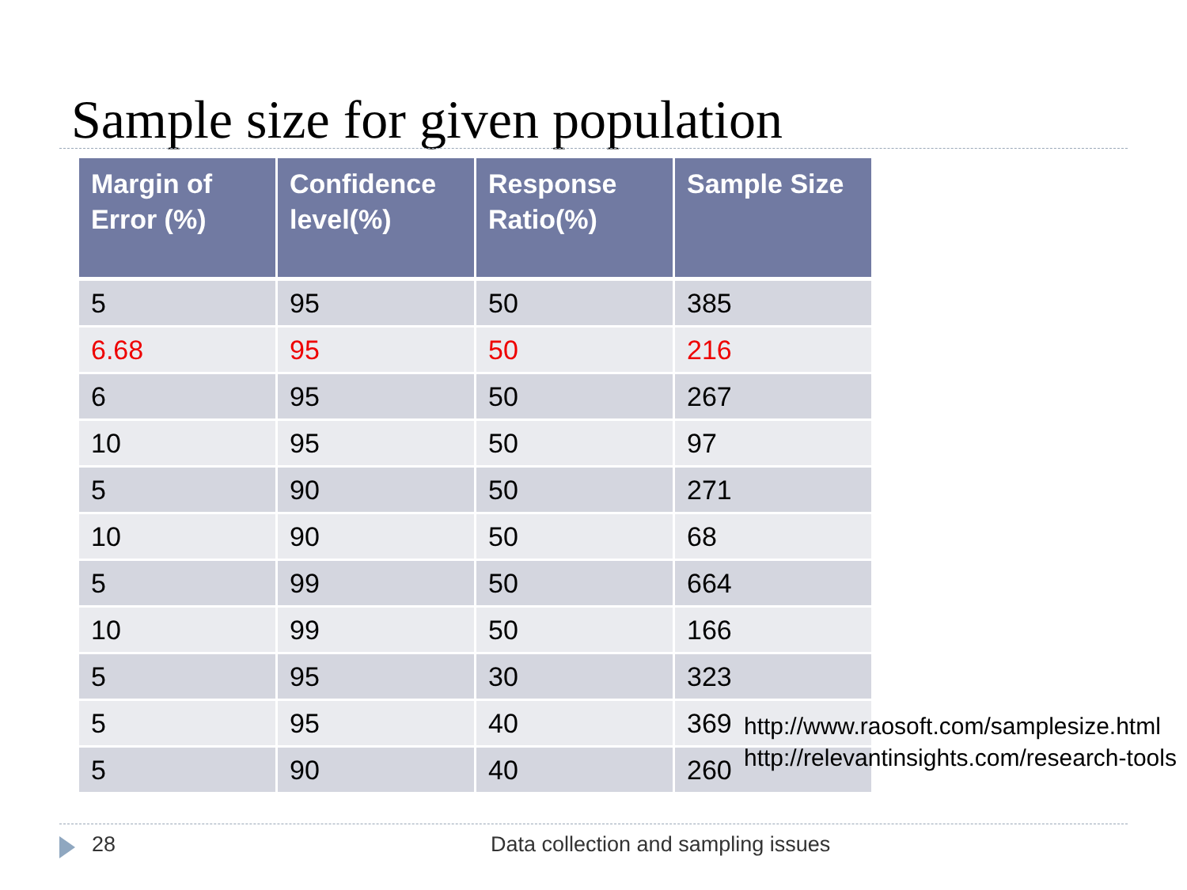Sample size for given population
| Margin of Error (%) | Confidence level(%) | Response Ratio(%) | Sample Size |
| --- | --- | --- | --- |
| 5 | 95 | 50 | 385 |
| 6.68 | 95 | 50 | 216 |
| 6 | 95 | 50 | 267 |
| 10 | 95 | 50 | 97 |
| 5 | 90 | 50 | 271 |
| 10 | 90 | 50 | 68 |
| 5 | 99 | 50 | 664 |
| 10 | 99 | 50 | 166 |
| 5 | 95 | 30 | 323 |
| 5 | 95 | 40 | 369 |
| 5 | 90 | 40 | 260 |
http://www.raosoft.com/samplesize.html
http://relevantinsights.com/research-tools
28
Data collection and sampling issues